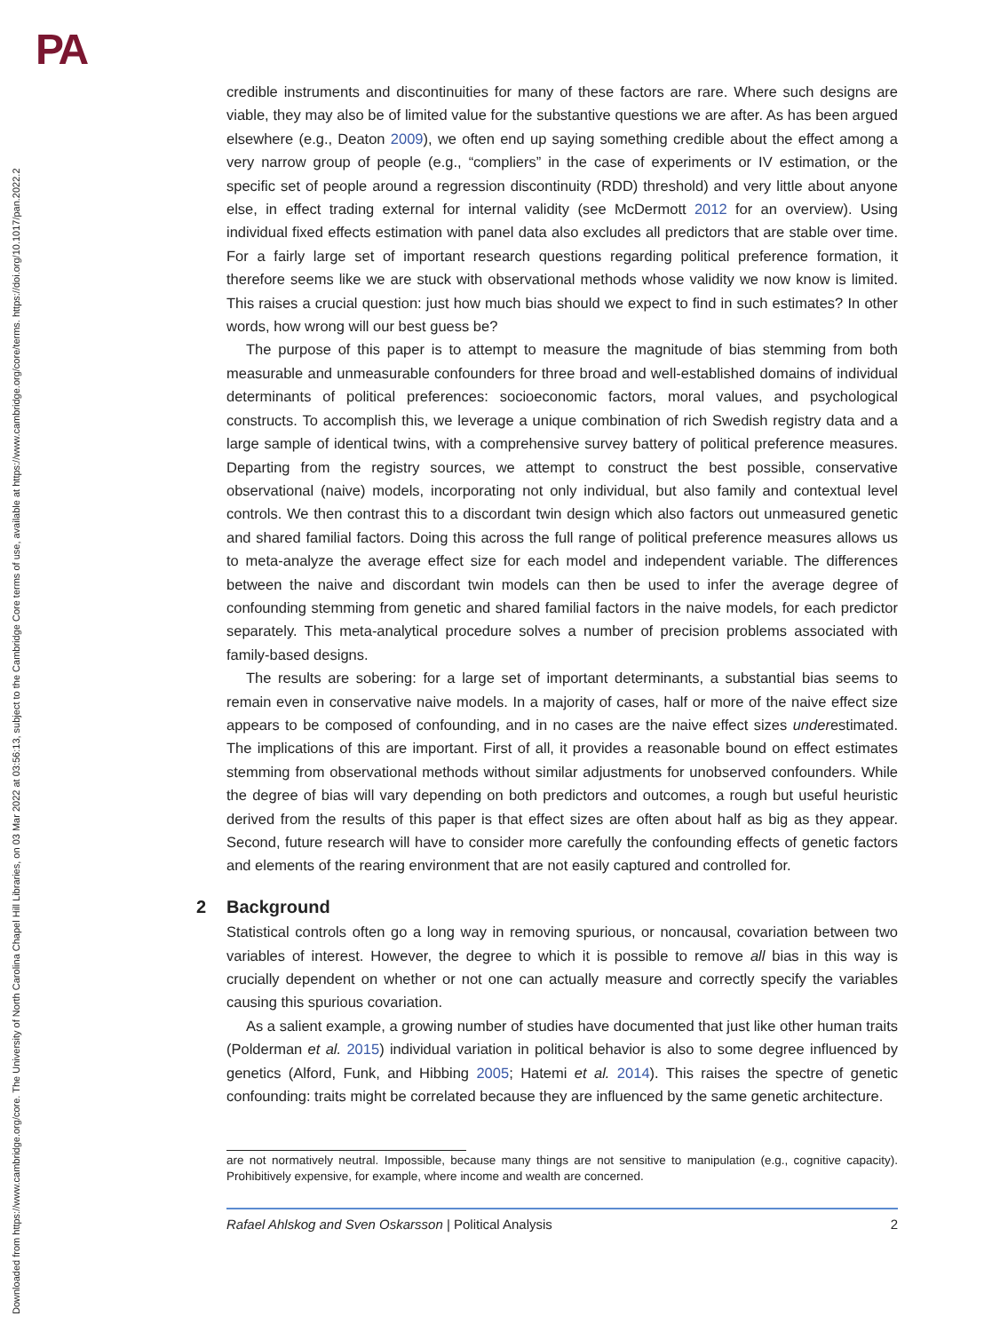PA
Downloaded from https://www.cambridge.org/core. The University of North Carolina Chapel Hill Libraries, on 03 Mar 2022 at 03:56:13, subject to the Cambridge Core terms of use, available at https://www.cambridge.org/core/terms. https://doi.org/10.1017/pan.2022.2
credible instruments and discontinuities for many of these factors are rare. Where such designs are viable, they may also be of limited value for the substantive questions we are after. As has been argued elsewhere (e.g., Deaton 2009), we often end up saying something credible about the effect among a very narrow group of people (e.g., “compliers” in the case of experiments or IV estimation, or the specific set of people around a regression discontinuity (RDD) threshold) and very little about anyone else, in effect trading external for internal validity (see McDermott 2012 for an overview). Using individual fixed effects estimation with panel data also excludes all predictors that are stable over time. For a fairly large set of important research questions regarding political preference formation, it therefore seems like we are stuck with observational methods whose validity we now know is limited. This raises a crucial question: just how much bias should we expect to find in such estimates? In other words, how wrong will our best guess be?
The purpose of this paper is to attempt to measure the magnitude of bias stemming from both measurable and unmeasurable confounders for three broad and well-established domains of individual determinants of political preferences: socioeconomic factors, moral values, and psychological constructs. To accomplish this, we leverage a unique combination of rich Swedish registry data and a large sample of identical twins, with a comprehensive survey battery of political preference measures. Departing from the registry sources, we attempt to construct the best possible, conservative observational (naive) models, incorporating not only individual, but also family and contextual level controls. We then contrast this to a discordant twin design which also factors out unmeasured genetic and shared familial factors. Doing this across the full range of political preference measures allows us to meta-analyze the average effect size for each model and independent variable. The differences between the naive and discordant twin models can then be used to infer the average degree of confounding stemming from genetic and shared familial factors in the naive models, for each predictor separately. This meta-analytical procedure solves a number of precision problems associated with family-based designs.
The results are sobering: for a large set of important determinants, a substantial bias seems to remain even in conservative naive models. In a majority of cases, half or more of the naive effect size appears to be composed of confounding, and in no cases are the naive effect sizes underestimated. The implications of this are important. First of all, it provides a reasonable bound on effect estimates stemming from observational methods without similar adjustments for unobserved confounders. While the degree of bias will vary depending on both predictors and outcomes, a rough but useful heuristic derived from the results of this paper is that effect sizes are often about half as big as they appear. Second, future research will have to consider more carefully the confounding effects of genetic factors and elements of the rearing environment that are not easily captured and controlled for.
2 Background
Statistical controls often go a long way in removing spurious, or noncausal, covariation between two variables of interest. However, the degree to which it is possible to remove all bias in this way is crucially dependent on whether or not one can actually measure and correctly specify the variables causing this spurious covariation.
As a salient example, a growing number of studies have documented that just like other human traits (Polderman et al. 2015) individual variation in political behavior is also to some degree influenced by genetics (Alford, Funk, and Hibbing 2005; Hatemi et al. 2014). This raises the spectre of genetic confounding: traits might be correlated because they are influenced by the same genetic architecture.
are not normatively neutral. Impossible, because many things are not sensitive to manipulation (e.g., cognitive capacity). Prohibitively expensive, for example, where income and wealth are concerned.
Rafael Ahlskog and Sven Oskarsson | Political Analysis 2